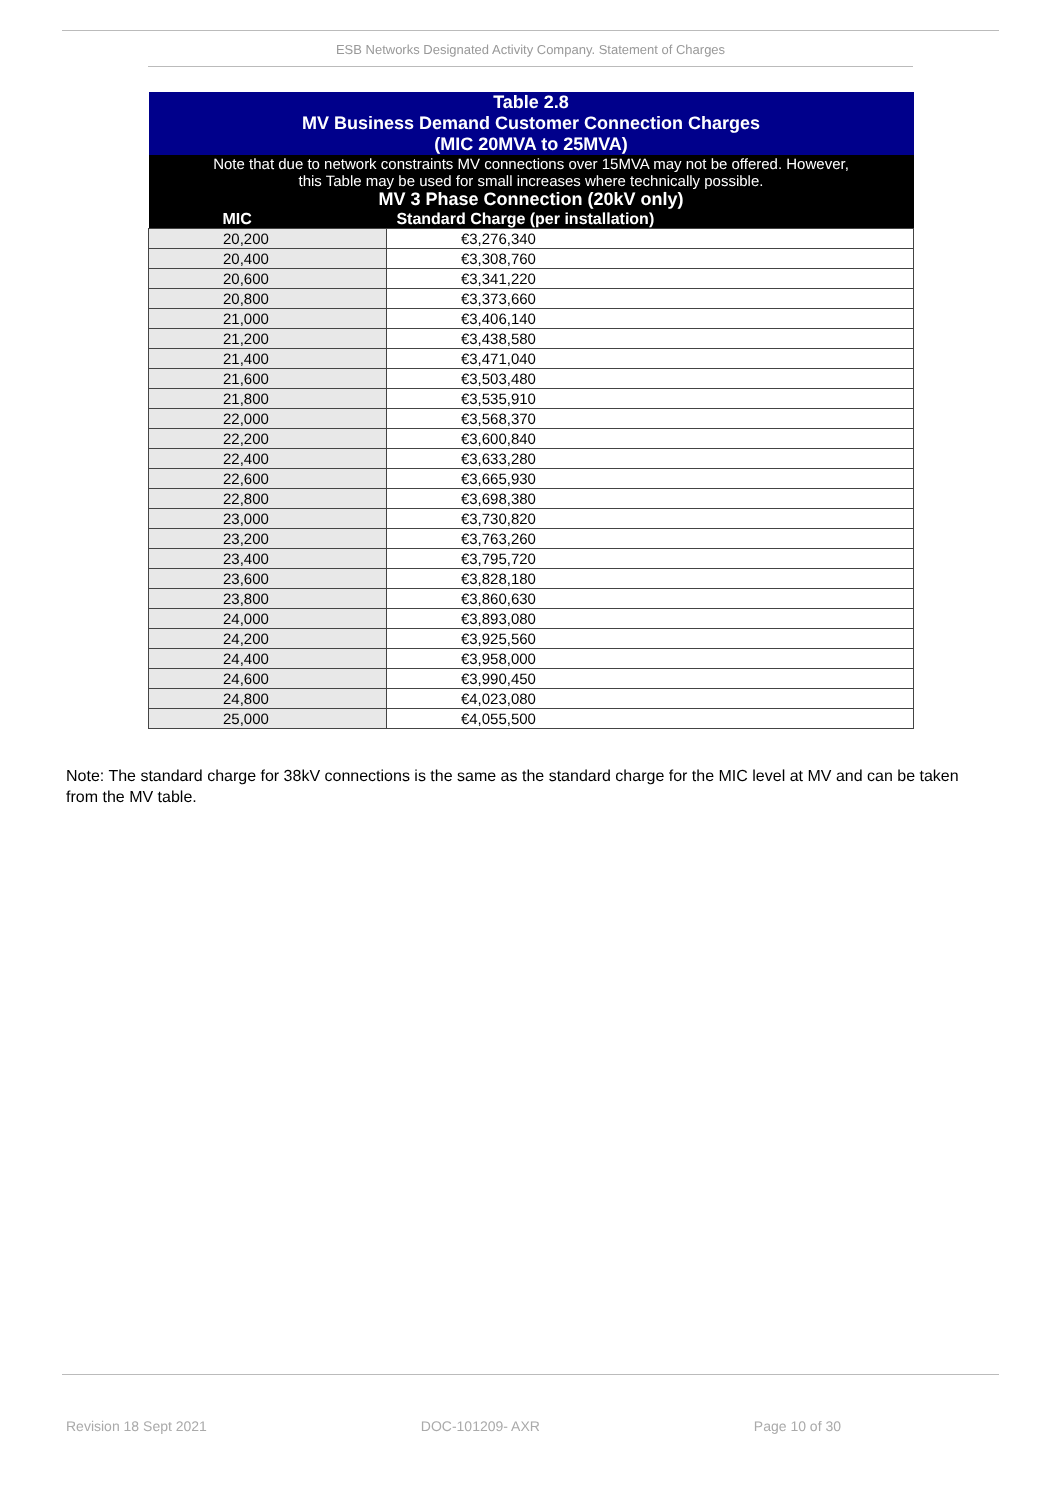ESB Networks Designated Activity Company. Statement of Charges
| Table 2.8 MV Business Demand Customer Connection Charges (MIC 20MVA to 25MVA) | |
| Note that due to network constraints MV connections over 15MVA may not be offered. However, this Table may be used for small increases where technically possible. | |
| MV 3 Phase Connection (20kV only) | |
| MIC | Standard Charge (per installation) |
| 20,200 | €3,276,340 |
| 20,400 | €3,308,760 |
| 20,600 | €3,341,220 |
| 20,800 | €3,373,660 |
| 21,000 | €3,406,140 |
| 21,200 | €3,438,580 |
| 21,400 | €3,471,040 |
| 21,600 | €3,503,480 |
| 21,800 | €3,535,910 |
| 22,000 | €3,568,370 |
| 22,200 | €3,600,840 |
| 22,400 | €3,633,280 |
| 22,600 | €3,665,930 |
| 22,800 | €3,698,380 |
| 23,000 | €3,730,820 |
| 23,200 | €3,763,260 |
| 23,400 | €3,795,720 |
| 23,600 | €3,828,180 |
| 23,800 | €3,860,630 |
| 24,000 | €3,893,080 |
| 24,200 | €3,925,560 |
| 24,400 | €3,958,000 |
| 24,600 | €3,990,450 |
| 24,800 | €4,023,080 |
| 25,000 | €4,055,500 |
Note: The standard charge for 38kV connections is the same as the standard charge for the MIC level at MV and can be taken from the MV table.
Revision 18 Sept 2021 DOC-101209- AXR Page 10 of 30